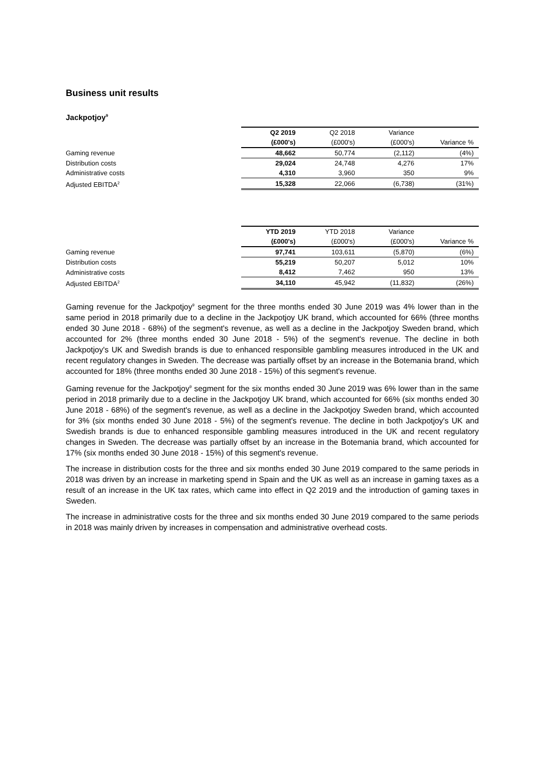Business unit results
Jackpotjoy<sup>9</sup>
| | Q2 2019 | Q2 2018 | Variance | |
| --- | --- | --- | --- | --- |
| | (£000's) | (£000's) | (£000's) | Variance % |
| Gaming revenue | 48,662 | 50,774 | (2,112) | (4%) |
| Distribution costs | 29,024 | 24,748 | 4,276 | 17% |
| Administrative costs | 4,310 | 3,960 | 350 | 9% |
| Adjusted EBITDA<sup>2</sup> | 15,328 | 22,066 | (6,738) | (31%) |
| | YTD 2019 | YTD 2018 | Variance | |
| --- | --- | --- | --- | --- |
| | (£000's) | (£000's) | (£000's) | Variance % |
| Gaming revenue | 97,741 | 103,611 | (5,870) | (6%) |
| Distribution costs | 55,219 | 50,207 | 5,012 | 10% |
| Administrative costs | 8,412 | 7,462 | 950 | 13% |
| Adjusted EBITDA<sup>2</sup> | 34,110 | 45,942 | (11,832) | (26%) |
Gaming revenue for the Jackpotjoy<sup>9</sup> segment for the three months ended 30 June 2019 was 4% lower than in the same period in 2018 primarily due to a decline in the Jackpotjoy UK brand, which accounted for 66% (three months ended 30 June 2018 - 68%) of the segment's revenue, as well as a decline in the Jackpotjoy Sweden brand, which accounted for 2% (three months ended 30 June 2018 - 5%) of the segment's revenue. The decline in both Jackpotjoy's UK and Swedish brands is due to enhanced responsible gambling measures introduced in the UK and recent regulatory changes in Sweden. The decrease was partially offset by an increase in the Botemania brand, which accounted for 18% (three months ended 30 June 2018 - 15%) of this segment's revenue.
Gaming revenue for the Jackpotjoy<sup>9</sup> segment for the six months ended 30 June 2019 was 6% lower than in the same period in 2018 primarily due to a decline in the Jackpotjoy UK brand, which accounted for 66% (six months ended 30 June 2018 - 68%) of the segment's revenue, as well as a decline in the Jackpotjoy Sweden brand, which accounted for 3% (six months ended 30 June 2018 - 5%) of the segment's revenue. The decline in both Jackpotjoy's UK and Swedish brands is due to enhanced responsible gambling measures introduced in the UK and recent regulatory changes in Sweden. The decrease was partially offset by an increase in the Botemania brand, which accounted for 17% (six months ended 30 June 2018 - 15%) of this segment's revenue.
The increase in distribution costs for the three and six months ended 30 June 2019 compared to the same periods in 2018 was driven by an increase in marketing spend in Spain and the UK as well as an increase in gaming taxes as a result of an increase in the UK tax rates, which came into effect in Q2 2019 and the introduction of gaming taxes in Sweden.
The increase in administrative costs for the three and six months ended 30 June 2019 compared to the same periods in 2018 was mainly driven by increases in compensation and administrative overhead costs.